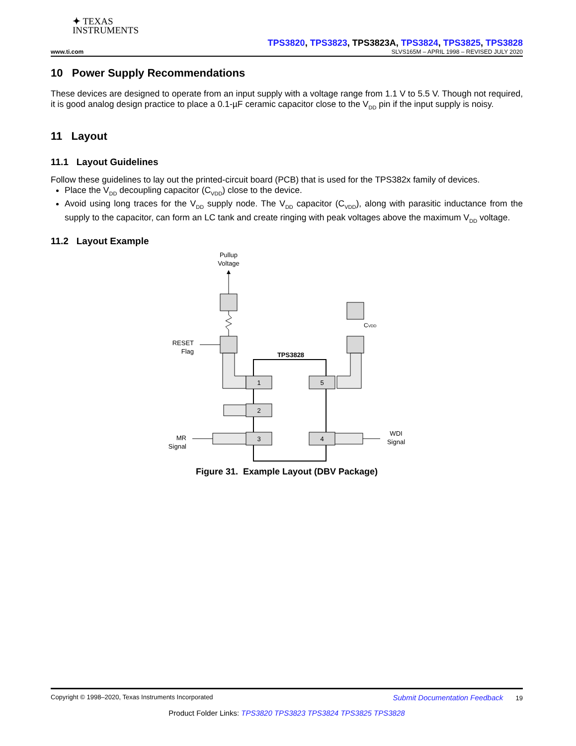✦ TEXAS
INSTRUMENTS
TPS3820, TPS3823, TPS3823A, TPS3824, TPS3825, TPS3828
www.ti.com SLVS165M – APRIL 1998 – REVISED JULY 2020
10 Power Supply Recommendations
These devices are designed to operate from an input supply with a voltage range from 1.1 V to 5.5 V. Though not required, it is good analog design practice to place a 0.1-µF ceramic capacitor close to the V<sub>DD</sub> pin if the input supply is noisy.
11 Layout
11.1 Layout Guidelines
Follow these guidelines to lay out the printed-circuit board (PCB) that is used for the TPS382x family of devices.
Place the V<sub>DD</sub> decoupling capacitor (C<sub>VDD</sub>) close to the device.
Avoid using long traces for the V<sub>DD</sub> supply node. The V<sub>DD</sub> capacitor (C<sub>VDD</sub>), along with parasitic inductance from the supply to the capacitor, can form an LC tank and create ringing with peak voltages above the maximum V<sub>DD</sub> voltage.
11.2 Layout Example
Pullup
Voltage
RESET
Flag
CVDD
TPS3828
1
2
3
5
4
MR
Signal
WDI
Signal
Figure 31. Example Layout (DBV Package)
Copyright © 1998–2020, Texas Instruments Incorporated Submit Documentation Feedback 19
Product Folder Links: TPS3820 TPS3823 TPS3824 TPS3825 TPS3828